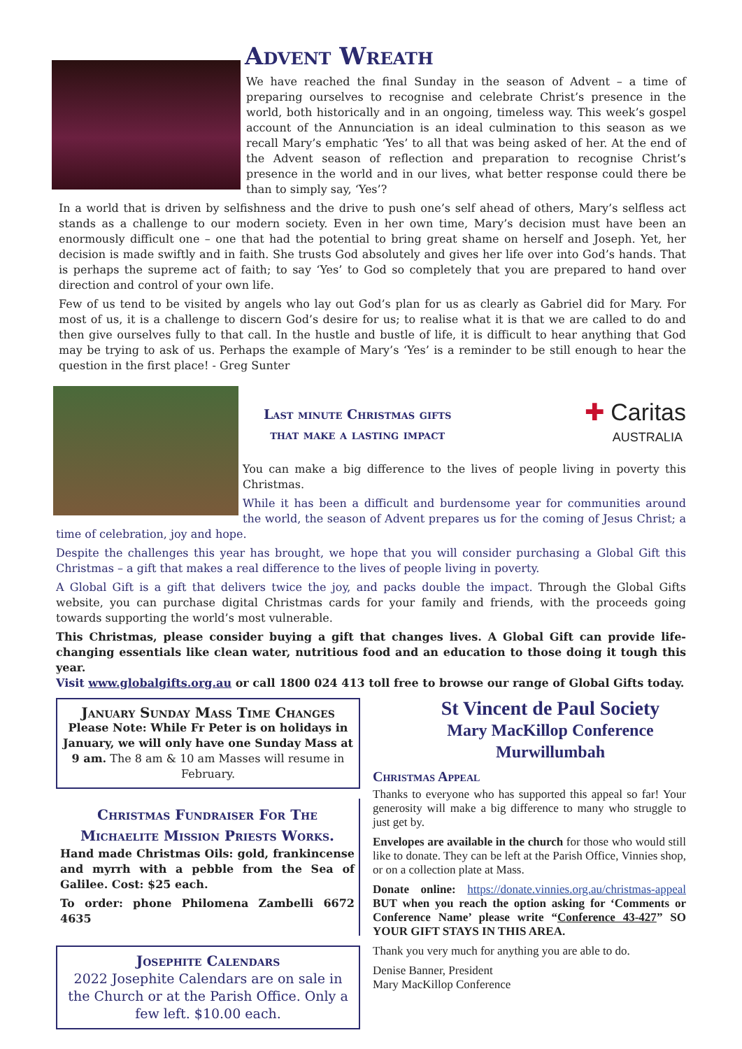Advent Wreath
We have reached the final Sunday in the season of Advent – a time of preparing ourselves to recognise and celebrate Christ’s presence in the world, both historically and in an ongoing, timeless way. This week’s gospel account of the Annunciation is an ideal culmination to this season as we recall Mary’s emphatic ‘Yes’ to all that was being asked of her. At the end of the Advent season of reflection and preparation to recognise Christ’s presence in the world and in our lives, what better response could there be than to simply say, ‘Yes’?
In a world that is driven by selfishness and the drive to push one’s self ahead of others, Mary’s selfless act stands as a challenge to our modern society. Even in her own time, Mary’s decision must have been an enormously difficult one – one that had the potential to bring great shame on herself and Joseph. Yet, her decision is made swiftly and in faith. She trusts God absolutely and gives her life over into God’s hands. That is perhaps the supreme act of faith; to say ‘Yes’ to God so completely that you are prepared to hand over direction and control of your own life.
Few of us tend to be visited by angels who lay out God’s plan for us as clearly as Gabriel did for Mary. For most of us, it is a challenge to discern God’s desire for us; to realise what it is that we are called to do and then give ourselves fully to that call. In the hustle and bustle of life, it is difficult to hear anything that God may be trying to ask of us. Perhaps the example of Mary’s ‘Yes’ is a reminder to be still enough to hear the question in the first place! - Greg Sunter
Last minute Christmas gifts
that make a lasting impact
✚ Caritas
AUSTRALIA
You can make a big difference to the lives of people living in poverty this Christmas.
While it has been a difficult and burdensome year for communities around the world, the season of Advent prepares us for the coming of Jesus Christ; a time of celebration, joy and hope.
Despite the challenges this year has brought, we hope that you will consider purchasing a Global Gift this Christmas – a gift that makes a real difference to the lives of people living in poverty.
A Global Gift is a gift that delivers twice the joy, and packs double the impact. Through the Global Gifts website, you can purchase digital Christmas cards for your family and friends, with the proceeds going towards supporting the world’s most vulnerable.
This Christmas, please consider buying a gift that changes lives. A Global Gift can provide life-changing essentials like clean water, nutritious food and an education to those doing it tough this year.
Visit www.globalgifts.org.au or call 1800 024 413 toll free to browse our range of Global Gifts today.
January Sunday Mass Time Changes
Please Note: While Fr Peter is on holidays in January, we will only have one Sunday Mass at 9 am. The 8 am & 10 am Masses will resume in February.
Christmas Fundraiser For The Michaelite Mission Priests Works.
Hand made Christmas Oils: gold, frankincense and myrrh with a pebble from the Sea of Galilee. Cost: $25 each.
To order: phone Philomena Zambelli 6672 4635
Josephite Calendars
2022 Josephite Calendars are on sale in the Church or at the Parish Office. Only a few left. $10.00 each.
St Vincent de Paul Society
Mary MacKillop Conference
Murwillumbah
Christmas Appeal
Thanks to everyone who has supported this appeal so far! Your generosity will make a big difference to many who struggle to just get by.
Envelopes are available in the church for those who would still like to donate. They can be left at the Parish Office, Vinnies shop, or on a collection plate at Mass.
Donate online: https://donate.vinnies.org.au/christmas-appeal BUT when you reach the option asking for ‘Comments or Conference Name’ please write “Conference 43-427” SO YOUR GIFT STAYS IN THIS AREA.
Thank you very much for anything you are able to do.
Denise Banner, President
Mary MacKillop Conference